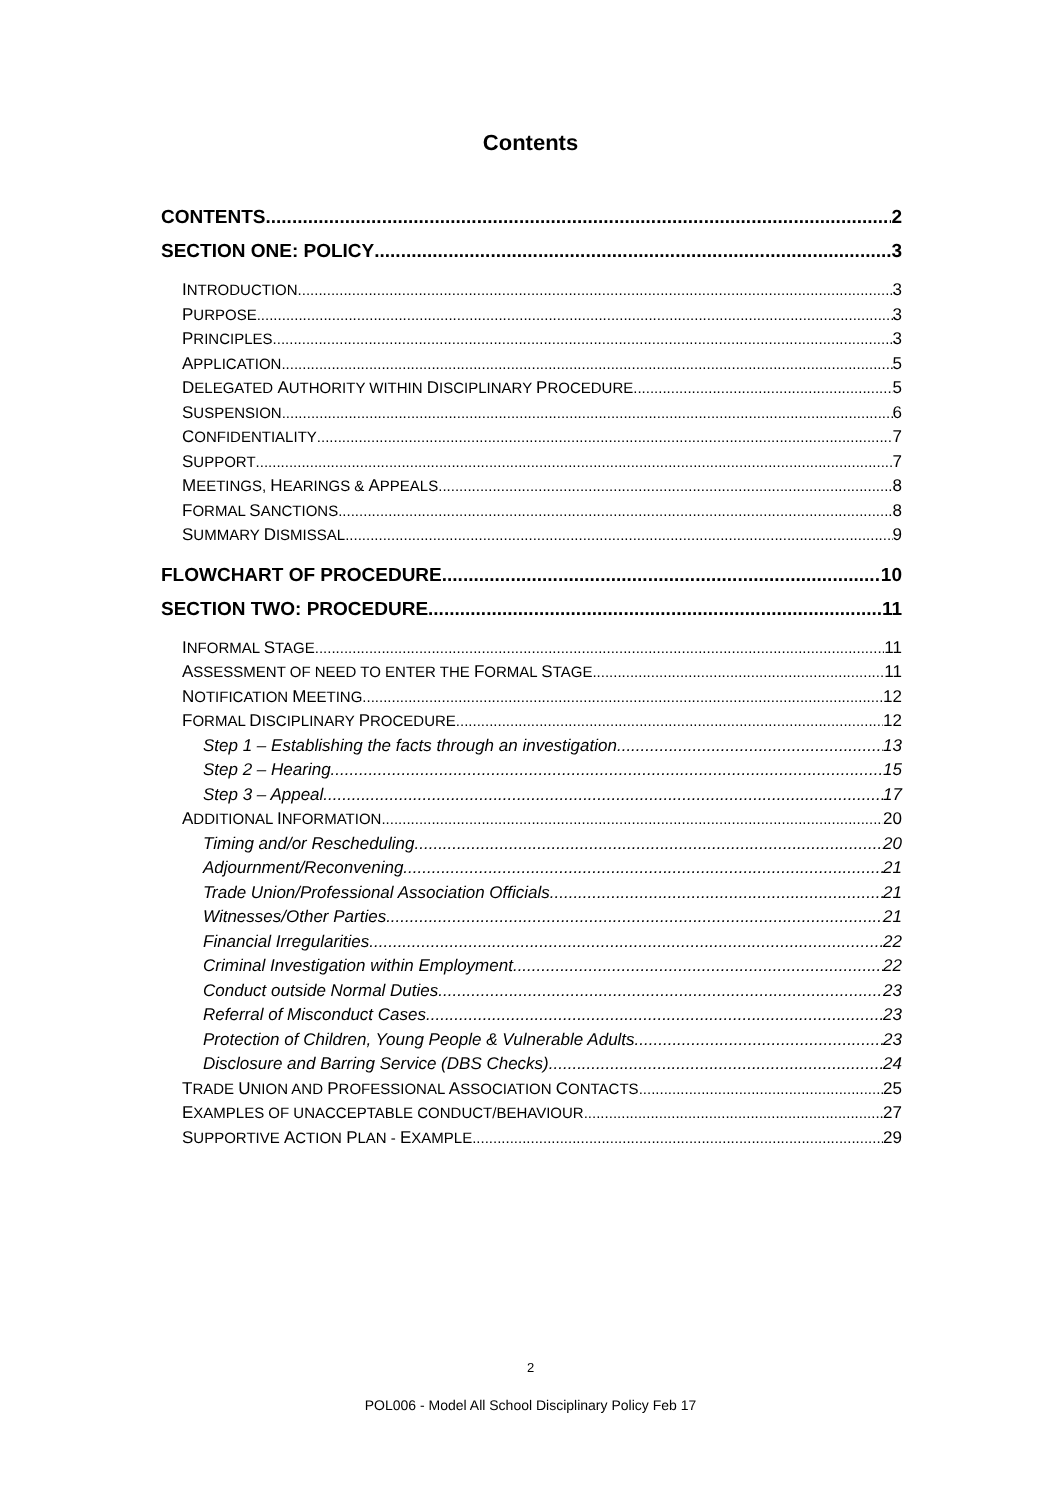Contents
CONTENTS 2
SECTION ONE: POLICY 3
INTRODUCTION 3
PURPOSE 3
PRINCIPLES 3
APPLICATION 5
DELEGATED AUTHORITY WITHIN DISCIPLINARY PROCEDURE 5
SUSPENSION 6
CONFIDENTIALITY 7
SUPPORT 7
MEETINGS, HEARINGS & APPEALS 8
FORMAL SANCTIONS 8
SUMMARY DISMISSAL 9
FLOWCHART OF PROCEDURE 10
SECTION TWO: PROCEDURE 11
INFORMAL STAGE 11
ASSESSMENT OF NEED TO ENTER THE FORMAL STAGE 11
NOTIFICATION MEETING 12
FORMAL DISCIPLINARY PROCEDURE 12
Step 1 – Establishing the facts through an investigation 13
Step 2 – Hearing 15
Step 3 – Appeal 17
ADDITIONAL INFORMATION 20
Timing and/or Rescheduling 20
Adjournment/Reconvening 21
Trade Union/Professional Association Officials 21
Witnesses/Other Parties 21
Financial Irregularities 22
Criminal Investigation within Employment 22
Conduct outside Normal Duties 23
Referral of Misconduct Cases 23
Protection of Children, Young People & Vulnerable Adults 23
Disclosure and Barring Service (DBS Checks) 24
TRADE UNION AND PROFESSIONAL ASSOCIATION CONTACTS 25
EXAMPLES OF UNACCEPTABLE CONDUCT/BEHAVIOUR 27
SUPPORTIVE ACTION PLAN - EXAMPLE 29
2
POL006 - Model All School Disciplinary Policy Feb 17